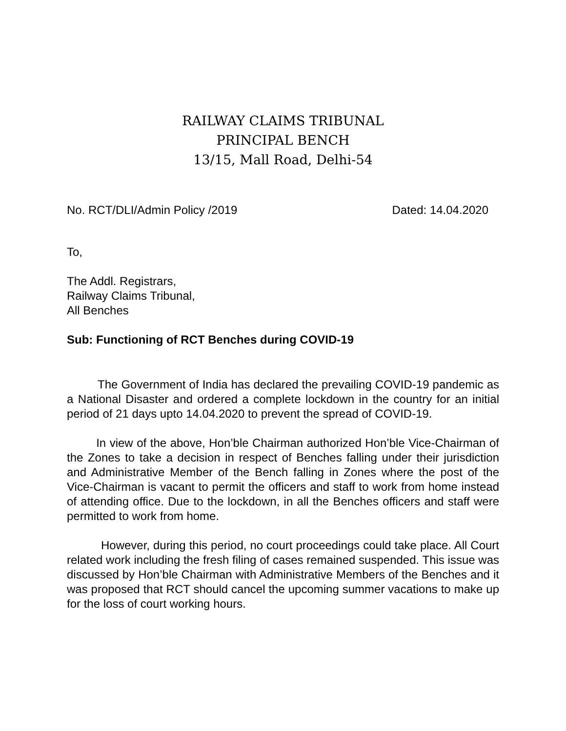RAILWAY CLAIMS TRIBUNAL
PRINCIPAL BENCH
13/15, Mall Road, Delhi-54
No. RCT/DLI/Admin Policy /2019 Dated: 14.04.2020
To,
The Addl. Registrars,
Railway Claims Tribunal,
All Benches
Sub: Functioning of RCT Benches during COVID-19
The Government of India has declared the prevailing COVID-19 pandemic as a National Disaster and ordered a complete lockdown in the country for an initial period of 21 days upto 14.04.2020 to prevent the spread of COVID-19.
In view of the above, Hon’ble Chairman authorized Hon’ble Vice-Chairman of the Zones to take a decision in respect of Benches falling under their jurisdiction and Administrative Member of the Bench falling in Zones where the post of the Vice-Chairman is vacant to permit the officers and staff to work from home instead of attending office. Due to the lockdown, in all the Benches officers and staff were permitted to work from home.
However, during this period, no court proceedings could take place. All Court related work including the fresh filing of cases remained suspended. This issue was discussed by Hon’ble Chairman with Administrative Members of the Benches and it was proposed that RCT should cancel the upcoming summer vacations to make up for the loss of court working hours.